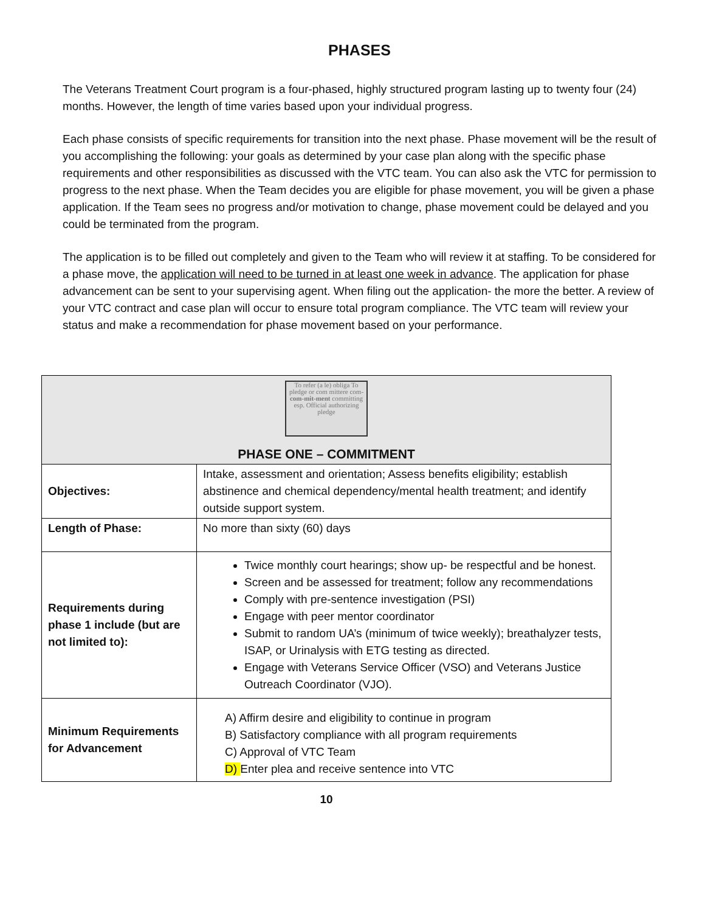PHASES
The Veterans Treatment Court program is a four-phased, highly structured program lasting up to twenty four (24) months. However, the length of time varies based upon your individual progress.
Each phase consists of specific requirements for transition into the next phase. Phase movement will be the result of you accomplishing the following: your goals as determined by your case plan along with the specific phase requirements and other responsibilities as discussed with the VTC team. You can also ask the VTC for permission to progress to the next phase. When the Team decides you are eligible for phase movement, you will be given a phase application. If the Team sees no progress and/or motivation to change, phase movement could be delayed and you could be terminated from the program.
The application is to be filled out completely and given to the Team who will review it at staffing. To be considered for a phase move, the application will need to be turned in at least one week in advance. The application for phase advancement can be sent to your supervising agent. When filing out the application- the more the better. A review of your VTC contract and case plan will occur to ensure total program compliance. The VTC team will review your status and make a recommendation for phase movement based on your performance.
| To refer (a le) obliga To pledge or com mittere com- com-mit-ment committing esp. Official authorizing pledge PHASE ONE – COMMITMENT | |
| Objectives: | Intake, assessment and orientation; Assess benefits eligibility; establish abstinence and chemical dependency/mental health treatment; and identify outside support system. |
| Length of Phase: | No more than sixty (60) days |
| Requirements during phase 1 include (but are not limited to): | Twice monthly court hearings; show up- be respectful and be honest. Screen and be assessed for treatment; follow any recommendations Comply with pre-sentence investigation (PSI) Engage with peer mentor coordinator Submit to random UA’s (minimum of twice weekly); breathalyzer tests, ISAP, or Urinalysis with ETG testing as directed. Engage with Veterans Service Officer (VSO) and Veterans Justice Outreach Coordinator (VJO). |
| Minimum Requirements for Advancement | A) Affirm desire and eligibility to continue in program B) Satisfactory compliance with all program requirements C) Approval of VTC Team D) Enter plea and receive sentence into VTC |
10